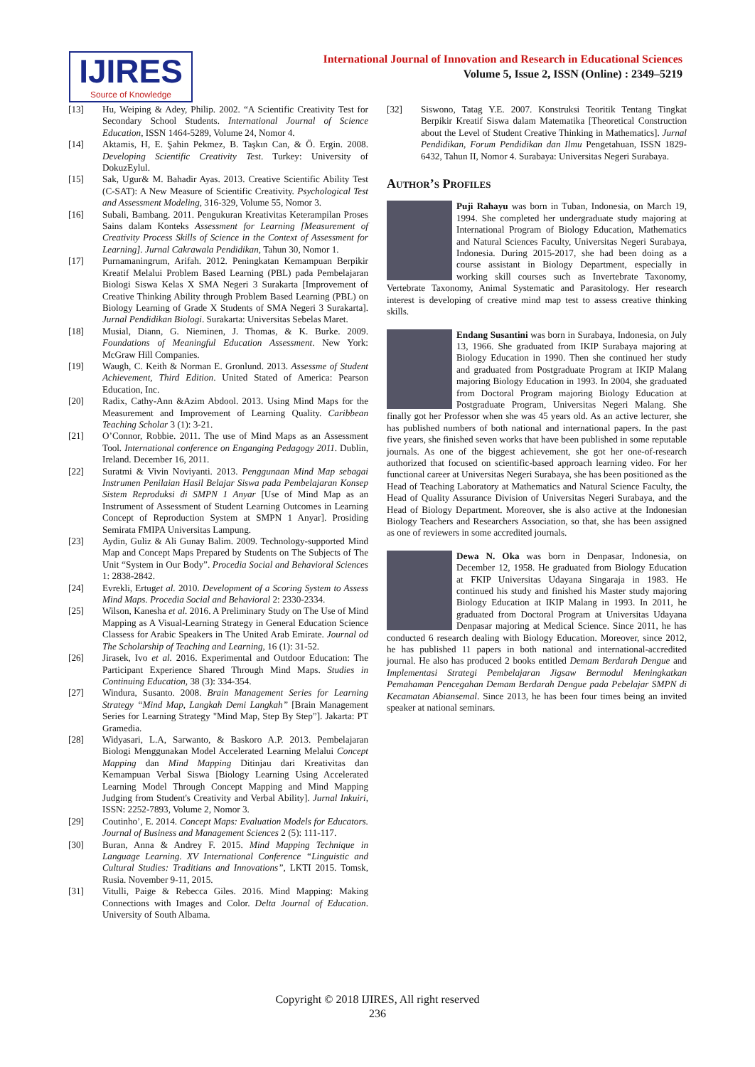IJIRES
Source of Knowledge
International Journal of Innovation and Research in Educational Sciences
Volume 5, Issue 2, ISSN (Online) : 2349–5219
[13] Hu, Weiping & Adey, Philip. 2002. “A Scientific Creativity Test for Secondary School Students. International Journal of Science Education, ISSN 1464-5289, Volume 24, Nomor 4.
[14] Aktamis, H, E. Şahin Pekmez, B. Taşkın Can, & Ö. Ergin. 2008. Developing Scientific Creativity Test. Turkey: University of DokuzEylul.
[15] Sak, Ugur& M. Bahadir Ayas. 2013. Creative Scientific Ability Test (C-SAT): A New Measure of Scientific Creativity. Psychological Test and Assessment Modeling, 316-329, Volume 55, Nomor 3.
[16] Subali, Bambang. 2011. Pengukuran Kreativitas Keterampilan Proses Sains dalam Konteks Assessment for Learning [Measurement of Creativity Process Skills of Science in the Context of Assessment for Learning]. Jurnal Cakrawala Pendidikan, Tahun 30, Nomor 1.
[17] Purnamaningrum, Arifah. 2012. Peningkatan Kemampuan Berpikir Kreatif Melalui Problem Based Learning (PBL) pada Pembelajaran Biologi Siswa Kelas X SMA Negeri 3 Surakarta [Improvement of Creative Thinking Ability through Problem Based Learning (PBL) on Biology Learning of Grade X Students of SMA Negeri 3 Surakarta]. Jurnal Pendidikan Biologi. Surakarta: Universitas Sebelas Maret.
[18] Musial, Diann, G. Nieminen, J. Thomas, & K. Burke. 2009. Foundations of Meaningful Education Assessment. New York: McGraw Hill Companies.
[19] Waugh, C. Keith & Norman E. Gronlund. 2013. Assessme of Student Achievement, Third Edition. United Stated of America: Pearson Education, Inc.
[20] Radix, Cathy-Ann &Azim Abdool. 2013. Using Mind Maps for the Measurement and Improvement of Learning Quality. Caribbean Teaching Scholar 3 (1): 3-21.
[21] O’Connor, Robbie. 2011. The use of Mind Maps as an Assessment Tool. International conference on Enganging Pedagogy 2011. Dublin, Ireland. December 16, 2011.
[22] Suratmi & Vivin Noviyanti. 2013. Penggunaan Mind Map sebagai Instrumen Penilaian Hasil Belajar Siswa pada Pembelajaran Konsep Sistem Reproduksi di SMPN 1 Anyar [Use of Mind Map as an Instrument of Assessment of Student Learning Outcomes in Learning Concept of Reproduction System at SMPN 1 Anyar]. Prosiding Semirata FMIPA Universitas Lampung.
[23] Aydin, Guliz & Ali Gunay Balim. 2009. Technology-supported Mind Map and Concept Maps Prepared by Students on The Subjects of The Unit “System in Our Body”. Procedia Social and Behavioral Sciences 1: 2838-2842.
[24] Evrekli, Ertuget al. 2010. Development of a Scoring System to Assess Mind Maps. Procedia Social and Behavioral 2: 2330-2334.
[25] Wilson, Kanesha et al. 2016. A Preliminary Study on The Use of Mind Mapping as A Visual-Learning Strategy in General Education Science Classess for Arabic Speakers in The United Arab Emirate. Journal od The Scholarship of Teaching and Learning, 16 (1): 31-52.
[26] Jirasek, Ivo et al. 2016. Experimental and Outdoor Education: The Participant Experience Shared Through Mind Maps. Studies in Continuing Education, 38 (3): 334-354.
[27] Windura, Susanto. 2008. Brain Management Series for Learning Strategy “Mind Map, Langkah Demi Langkah” [Brain Management Series for Learning Strategy "Mind Map, Step By Step”]. Jakarta: PT Gramedia.
[28] Widyasari, L.A, Sarwanto, & Baskoro A.P. 2013. Pembelajaran Biologi Menggunakan Model Accelerated Learning Melalui Concept Mapping dan Mind Mapping Ditinjau dari Kreativitas dan Kemampuan Verbal Siswa [Biology Learning Using Accelerated Learning Model Through Concept Mapping and Mind Mapping Judging from Student's Creativity and Verbal Ability]. Jurnal Inkuiri, ISSN: 2252-7893, Volume 2, Nomor 3.
[29] Coutinho’, E. 2014. Concept Maps: Evaluation Models for Educators. Journal of Business and Management Sciences 2 (5): 111-117.
[30] Buran, Anna & Andrey F. 2015. Mind Mapping Technique in Language Learning. XV International Conference “Linguistic and Cultural Studies: Traditians and Innovations”, LKTI 2015. Tomsk, Rusia. November 9-11, 2015.
[31] Vitulli, Paige & Rebecca Giles. 2016. Mind Mapping: Making Connections with Images and Color. Delta Journal of Education. University of South Albama.
[32] Siswono, Tatag Y.E. 2007. Konstruksi Teoritik Tentang Tingkat Berpikir Kreatif Siswa dalam Matematika [Theoretical Construction about the Level of Student Creative Thinking in Mathematics]. Jurnal Pendidikan, Forum Pendidikan dan Ilmu Pengetahuan, ISSN 1829-6432, Tahun II, Nomor 4. Surabaya: Universitas Negeri Surabaya.
Author’s Profiles
Puji Rahayu was born in Tuban, Indonesia, on March 19, 1994. She completed her undergraduate study majoring at International Program of Biology Education, Mathematics and Natural Sciences Faculty, Universitas Negeri Surabaya, Indonesia. During 2015-2017, she had been doing as a course assistant in Biology Department, especially in working skill courses such as Invertebrate Taxonomy, Vertebrate Taxonomy, Animal Systematic and Parasitology. Her research interest is developing of creative mind map test to assess creative thinking skills.
Endang Susantini was born in Surabaya, Indonesia, on July 13, 1966. She graduated from IKIP Surabaya majoring at Biology Education in 1990. Then she continued her study and graduated from Postgraduate Program at IKIP Malang majoring Biology Education in 1993. In 2004, she graduated from Doctoral Program majoring Biology Education at Postgraduate Program, Universitas Negeri Malang. She finally got her Professor when she was 45 years old. As an active lecturer, she has published numbers of both national and international papers. In the past five years, she finished seven works that have been published in some reputable journals. As one of the biggest achievement, she got her one-of-research authorized that focused on scientific-based approach learning video. For her functional career at Universitas Negeri Surabaya, she has been positioned as the Head of Teaching Laboratory at Mathematics and Natural Science Faculty, the Head of Quality Assurance Division of Universitas Negeri Surabaya, and the Head of Biology Department. Moreover, she is also active at the Indonesian Biology Teachers and Researchers Association, so that, she has been assigned as one of reviewers in some accredited journals.
Dewa N. Oka was born in Denpasar, Indonesia, on December 12, 1958. He graduated from Biology Education at FKIP Universitas Udayana Singaraja in 1983. He continued his study and finished his Master study majoring Biology Education at IKIP Malang in 1993. In 2011, he graduated from Doctoral Program at Universitas Udayana Denpasar majoring at Medical Science. Since 2011, he has conducted 6 research dealing with Biology Education. Moreover, since 2012, he has published 11 papers in both national and international-accredited journal. He also has produced 2 books entitled Demam Berdarah Dengue and Implementasi Strategi Pembelajaran Jigsaw Bermodul Meningkatkan Pemahaman Pencegahan Demam Berdarah Dengue pada Pebelajar SMPN di Kecamatan Abiansemal. Since 2013, he has been four times being an invited speaker at national seminars.
Copyright © 2018 IJIRES, All right reserved
236